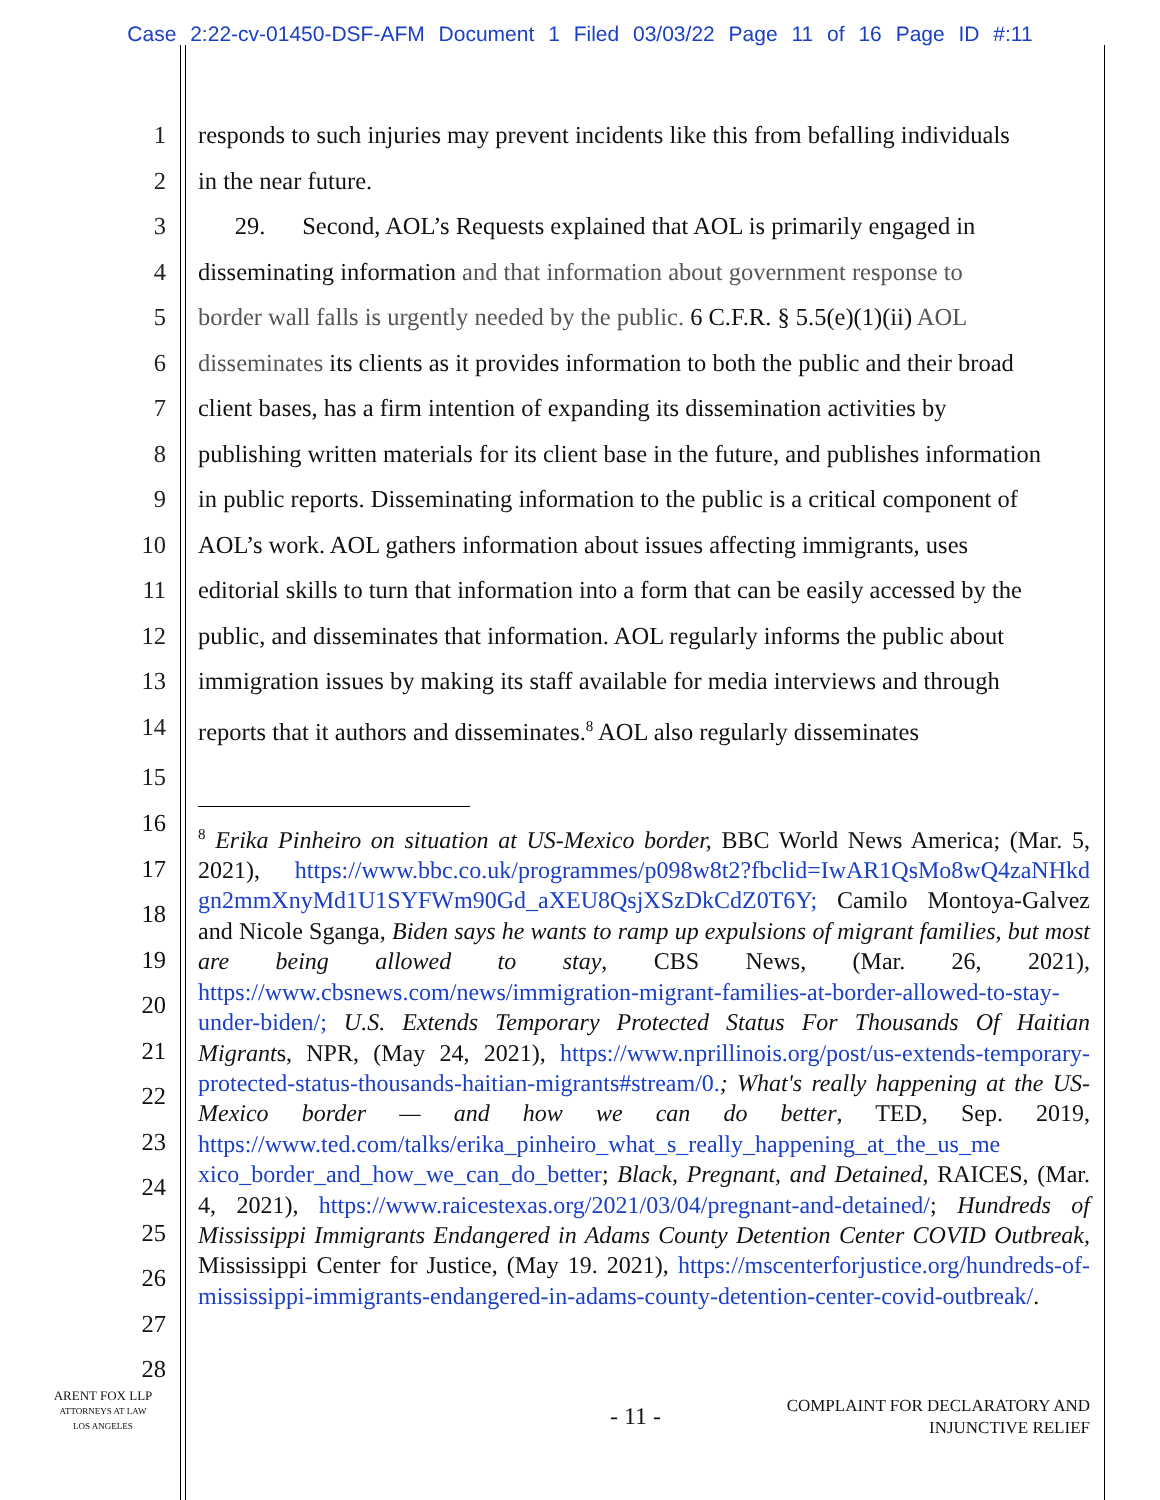Case 2:22-cv-01450-DSF-AFM Document 1 Filed 03/03/22 Page 11 of 16 Page ID #:11
1 responds to such injuries may prevent incidents like this from befalling individuals
2 in the near future.
3 29. Second, AOL’s Requests explained that AOL is primarily engaged in
4 disseminating information and that information about government response to
5 border wall falls is urgently needed by the public. 6 C.F.R. § 5.5(e)(1)(ii) AOL
6 disseminates its clients as it provides information to both the public and their broad
7 client bases, has a firm intention of expanding its dissemination activities by
8 publishing written materials for its client base in the future, and publishes information
9 in public reports. Disseminating information to the public is a critical component of
10 AOL’s work. AOL gathers information about issues affecting immigrants, uses
11 editorial skills to turn that information into a form that can be easily accessed by the
12 public, and disseminates that information. AOL regularly informs the public about
13 immigration issues by making its staff available for media interviews and through
14 reports that it authors and disseminates.<sup>8</sup> AOL also regularly disseminates
15
<sup>8</sup> Erika Pinheiro on situation at US-Mexico border, BBC World News America; (Mar. 5, 2021), https://www.bbc.co.uk/programmes/p098w8t2?fbclid=IwAR1QsMo8wQ4zaNHkd gn2mmXnyMd1U1SYFWm90Gd_aXEU8QsjXSzDkCdZ0T6Y; Camilo Montoya-Galvez and Nicole Sganga, Biden says he wants to ramp up expulsions of migrant families, but most are being allowed to stay, CBS News, (Mar. 26, 2021), https://www.cbsnews.com/news/immigration-migrant-families-at-border-allowed-to-stay-under-biden/; U.S. Extends Temporary Protected Status For Thousands Of Haitian Migrants, NPR, (May 24, 2021), https://www.nprillinois.org/post/us-extends-temporary-protected-status-thousands-haitian-migrants#stream/0.; What's really happening at the US-Mexico border — and how we can do better, TED, Sep. 2019, https://www.ted.com/talks/erika_pinheiro_what_s_really_happening_at_the_us_me xico_border_and_how_we_can_do_better; Black, Pregnant, and Detained, RAICES, (Mar. 4, 2021), https://www.raicestexas.org/2021/03/04/pregnant-and-detained/; Hundreds of Mississippi Immigrants Endangered in Adams County Detention Center COVID Outbreak, Mississippi Center for Justice, (May 19. 2021), https://mscenterforjustice.org/hundreds-of-mississippi-immigrants-endangered-in-adams-county-detention-center-covid-outbreak/.
16
17
18
19
20
21
22
23
24
25
26
27
28
ARENT FOX LLP
ATTORNEYS AT LAW
LOS ANGELES
- 11 -
COMPLAINT FOR DECLARATORY AND
INJUNCTIVE RELIEF